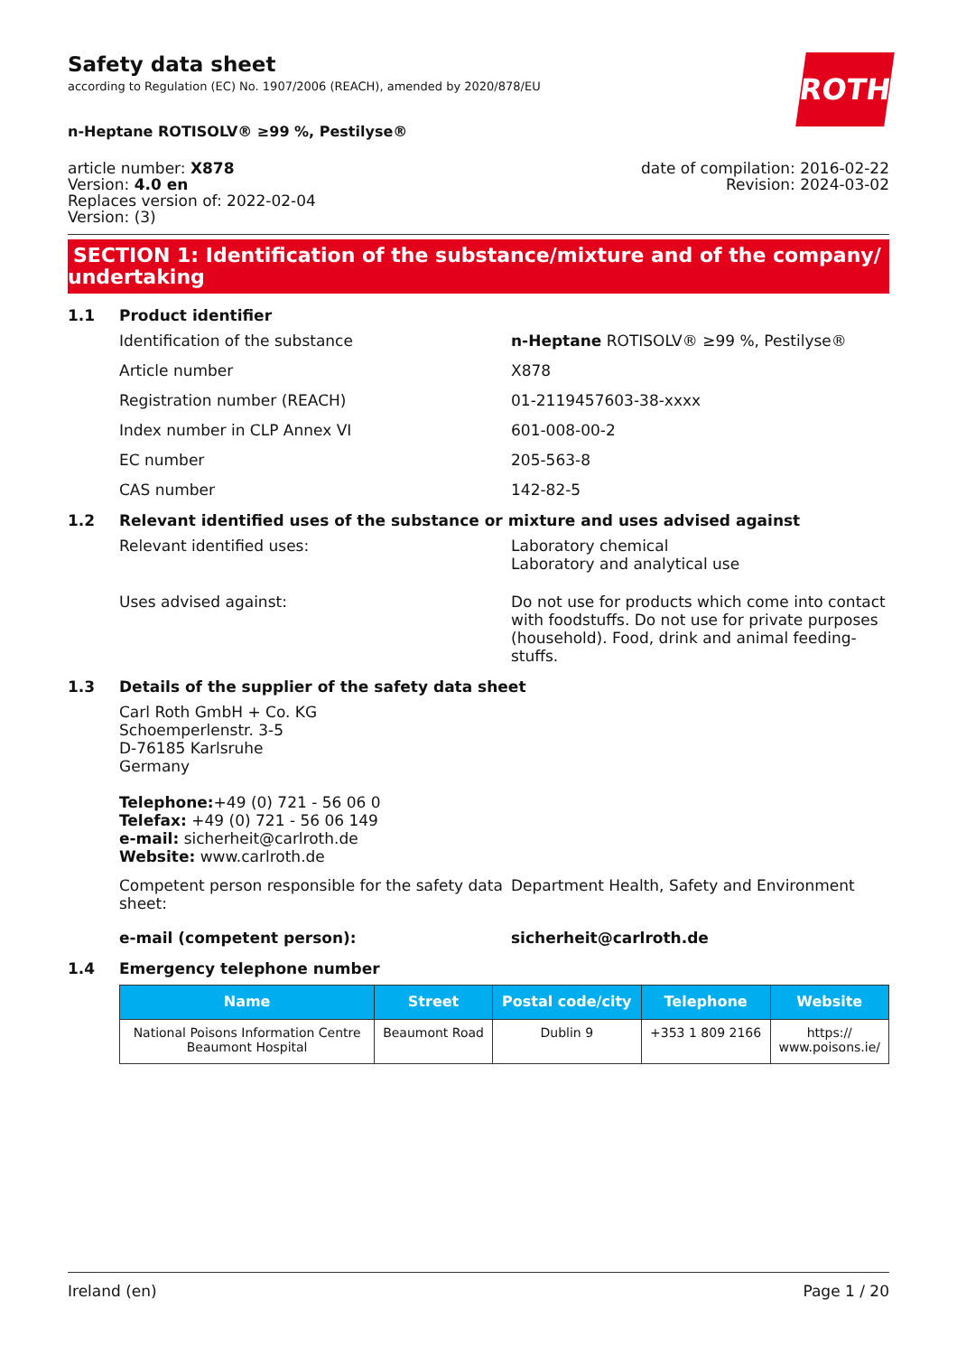Safety data sheet
according to Regulation (EC) No. 1907/2006 (REACH), amended by 2020/878/EU
ROTH
n-Heptane ROTISOLV® ≥99 %, Pestilyse®
article number: X878
Version: 4.0 en
Replaces version of: 2022-02-04
Version: (3)
date of compilation: 2016-02-22
Revision: 2024-03-02
SECTION 1: Identification of the substance/mixture and of the company/
undertaking
1.1 Product identifier
Identification of the substance n-Heptane ROTISOLV® ≥99 %, Pestilyse®
Article number X878
Registration number (REACH) 01-2119457603-38-xxxx
Index number in CLP Annex VI 601-008-00-2
EC number 205-563-8
CAS number 142-82-5
1.2 Relevant identified uses of the substance or mixture and uses advised against
Relevant identified uses: Laboratory chemical
Laboratory and analytical use
Uses advised against: Do not use for products which come into contact with foodstuffs. Do not use for private purposes (household). Food, drink and animal feeding-stuffs.
1.3 Details of the supplier of the safety data sheet
Carl Roth GmbH + Co. KG
Schoemperlenstr. 3-5
D-76185 Karlsruhe
Germany
Telephone:+49 (0) 721 - 56 06 0
Telefax: +49 (0) 721 - 56 06 149
e-mail: sicherheit@carlroth.de
Website: www.carlroth.de
Competent person responsible for the safety data sheet:
Department Health, Safety and Environment
e-mail (competent person): sicherheit@carlroth.de
1.4 Emergency telephone number
| Name | Street | Postal code/city | Telephone | Website |
| --- | --- | --- | --- | --- |
| National Poisons Information Centre Beaumont Hospital | Beaumont Road | Dublin 9 | +353 1 809 2166 | https:// www.poisons.ie/ |
Ireland (en) Page 1 / 20